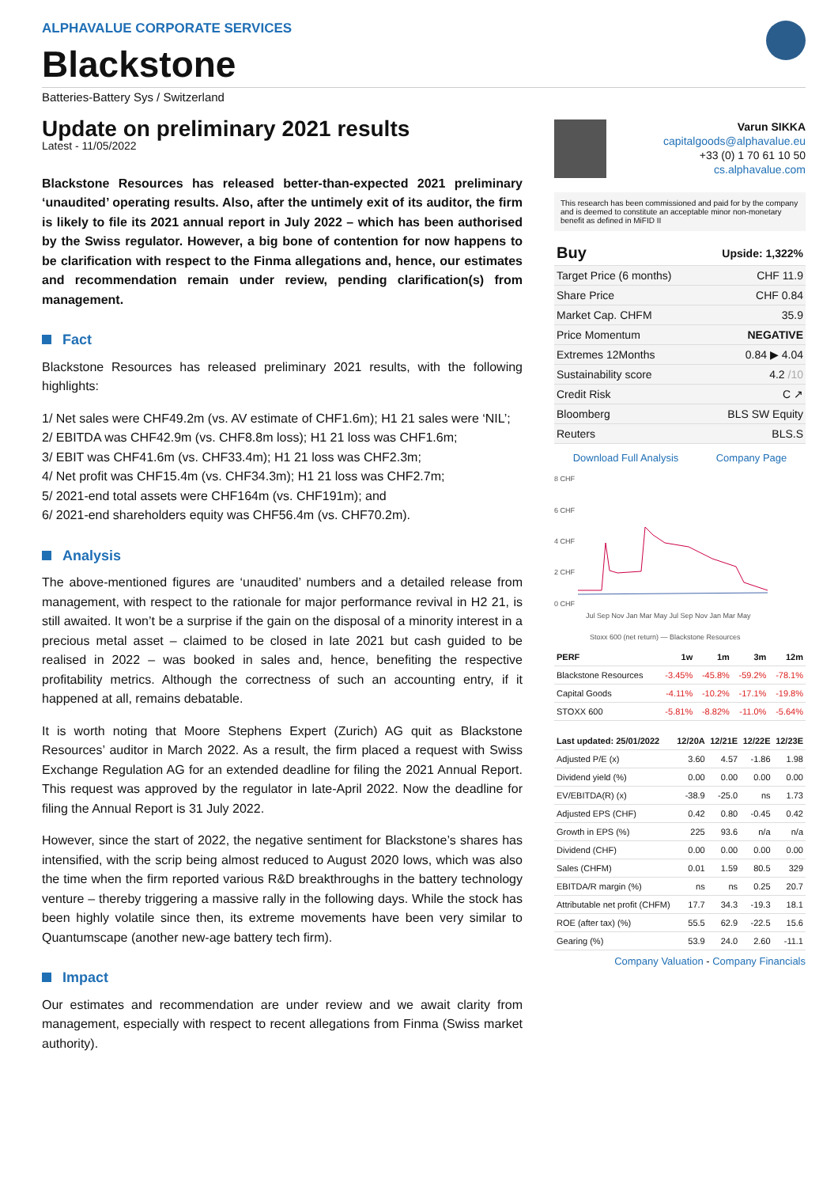ALPHAVALUE CORPORATE SERVICES
Blackstone
Batteries-Battery Sys / Switzerland
Update on preliminary 2021 results
Latest - 11/05/2022
Blackstone Resources has released better-than-expected 2021 preliminary ‘unaudited’ operating results. Also, after the untimely exit of its auditor, the firm is likely to file its 2021 annual report in July 2022 – which has been authorised by the Swiss regulator. However, a big bone of contention for now happens to be clarification with respect to the Finma allegations and, hence, our estimates and recommendation remain under review, pending clarification(s) from management.
Fact
Blackstone Resources has released preliminary 2021 results, with the following highlights:
1/ Net sales were CHF49.2m (vs. AV estimate of CHF1.6m); H1 21 sales were ‘NIL’;
2/ EBITDA was CHF42.9m (vs. CHF8.8m loss); H1 21 loss was CHF1.6m;
3/ EBIT was CHF41.6m (vs. CHF33.4m); H1 21 loss was CHF2.3m;
4/ Net profit was CHF15.4m (vs. CHF34.3m); H1 21 loss was CHF2.7m;
5/ 2021-end total assets were CHF164m (vs. CHF191m); and
6/ 2021-end shareholders equity was CHF56.4m (vs. CHF70.2m).
Analysis
The above-mentioned figures are ‘unaudited’ numbers and a detailed release from management, with respect to the rationale for major performance revival in H2 21, is still awaited. It won’t be a surprise if the gain on the disposal of a minority interest in a precious metal asset – claimed to be closed in late 2021 but cash guided to be realised in 2022 – was booked in sales and, hence, benefiting the respective profitability metrics. Although the correctness of such an accounting entry, if it happened at all, remains debatable.
It is worth noting that Moore Stephens Expert (Zurich) AG quit as Blackstone Resources’ auditor in March 2022. As a result, the firm placed a request with Swiss Exchange Regulation AG for an extended deadline for filing the 2021 Annual Report. This request was approved by the regulator in late-April 2022. Now the deadline for filing the Annual Report is 31 July 2022.
However, since the start of 2022, the negative sentiment for Blackstone’s shares has intensified, with the scrip being almost reduced to August 2020 lows, which was also the time when the firm reported various R&D breakthroughs in the battery technology venture – thereby triggering a massive rally in the following days. While the stock has been highly volatile since then, its extreme movements have been very similar to Quantumscape (another new-age battery tech firm).
Impact
Our estimates and recommendation are under review and we await clarity from management, especially with respect to recent allegations from Finma (Swiss market authority).
Varun SIKKA
capitalgoods@alphavalue.eu
+33 (0) 1 70 61 10 50
cs.alphavalue.com
This research has been commissioned and paid for by the company and is deemed to constitute an acceptable minor non-monetary benefit as defined in MiFID II
| Buy | Upside: 1,322% |
| Target Price (6 months) | CHF 11.9 |
| Share Price | CHF 0.84 |
| Market Cap. CHFM | 35.9 |
| Price Momentum | NEGATIVE |
| Extremes 12Months | 0.84 ▶ 4.04 |
| Sustainability score | 4.2 /10 |
| Credit Risk | C ↗ |
| Bloomberg | BLS SW Equity |
| Reuters | BLS.S |
Download Full Analysis Company Page
8 CHF
6 CHF
4 CHF
2 CHF
0 CHF
Jul Sep Nov Jan Mar May Jul Sep Nov Jan Mar May
Stoxx 600 (net return) — Blackstone Resources
| PERF | 1w | 1m | 3m | 12m |
| --- | --- | --- | --- | --- |
| Blackstone Resources | -3.45% | -45.8% | -59.2% | -78.1% |
| Capital Goods | -4.11% | -10.2% | -17.1% | -19.8% |
| STOXX 600 | -5.81% | -8.82% | -11.0% | -5.64% |
| Last updated: 25/01/2022 | 12/20A | 12/21E | 12/22E | 12/23E |
| --- | --- | --- | --- | --- |
| Adjusted P/E (x) | 3.60 | 4.57 | -1.86 | 1.98 |
| Dividend yield (%) | 0.00 | 0.00 | 0.00 | 0.00 |
| EV/EBITDA(R) (x) | -38.9 | -25.0 | ns | 1.73 |
| Adjusted EPS (CHF) | 0.42 | 0.80 | -0.45 | 0.42 |
| Growth in EPS (%) | 225 | 93.6 | n/a | n/a |
| Dividend (CHF) | 0.00 | 0.00 | 0.00 | 0.00 |
| Sales (CHFM) | 0.01 | 1.59 | 80.5 | 329 |
| EBITDA/R margin (%) | ns | ns | 0.25 | 20.7 |
| Attributable net profit (CHFM) | 17.7 | 34.3 | -19.3 | 18.1 |
| ROE (after tax) (%) | 55.5 | 62.9 | -22.5 | 15.6 |
| Gearing (%) | 53.9 | 24.0 | 2.60 | -11.1 |
Company Valuation - Company Financials